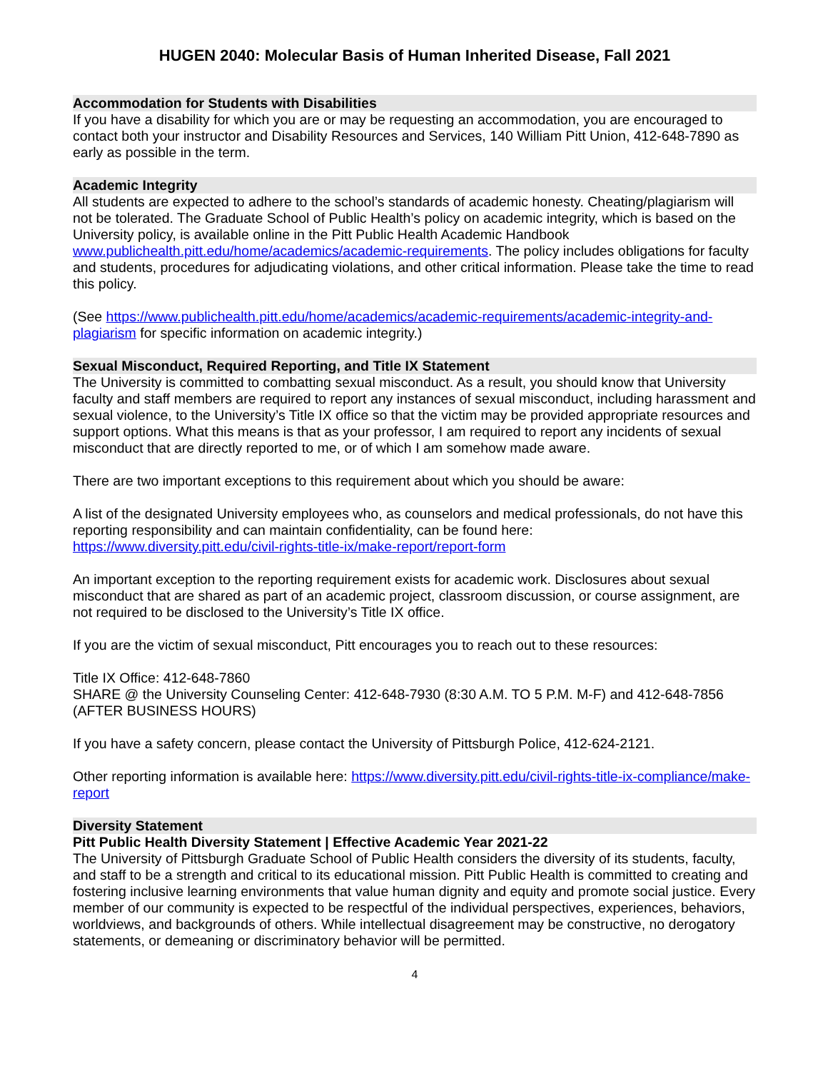HUGEN 2040: Molecular Basis of Human Inherited Disease, Fall 2021
Accommodation for Students with Disabilities
If you have a disability for which you are or may be requesting an accommodation, you are encouraged to contact both your instructor and Disability Resources and Services, 140 William Pitt Union, 412-648-7890 as early as possible in the term.
Academic Integrity
All students are expected to adhere to the school’s standards of academic honesty. Cheating/plagiarism will not be tolerated. The Graduate School of Public Health’s policy on academic integrity, which is based on the University policy, is available online in the Pitt Public Health Academic Handbook www.publichealth.pitt.edu/home/academics/academic-requirements. The policy includes obligations for faculty and students, procedures for adjudicating violations, and other critical information. Please take the time to read this policy.
(See https://www.publichealth.pitt.edu/home/academics/academic-requirements/academic-integrity-and-plagiarism for specific information on academic integrity.)
Sexual Misconduct, Required Reporting, and Title IX Statement
The University is committed to combatting sexual misconduct. As a result, you should know that University faculty and staff members are required to report any instances of sexual misconduct, including harassment and sexual violence, to the University’s Title IX office so that the victim may be provided appropriate resources and support options. What this means is that as your professor, I am required to report any incidents of sexual misconduct that are directly reported to me, or of which I am somehow made aware.
There are two important exceptions to this requirement about which you should be aware:
A list of the designated University employees who, as counselors and medical professionals, do not have this reporting responsibility and can maintain confidentiality, can be found here:
https://www.diversity.pitt.edu/civil-rights-title-ix/make-report/report-form
An important exception to the reporting requirement exists for academic work. Disclosures about sexual misconduct that are shared as part of an academic project, classroom discussion, or course assignment, are not required to be disclosed to the University’s Title IX office.
If you are the victim of sexual misconduct, Pitt encourages you to reach out to these resources:
Title IX Office: 412-648-7860
SHARE @ the University Counseling Center: 412-648-7930 (8:30 A.M. TO 5 P.M. M-F) and 412-648-7856 (AFTER BUSINESS HOURS)
If you have a safety concern, please contact the University of Pittsburgh Police, 412-624-2121.
Other reporting information is available here: https://www.diversity.pitt.edu/civil-rights-title-ix-compliance/make-report
Diversity Statement
Pitt Public Health Diversity Statement | Effective Academic Year 2021-22
The University of Pittsburgh Graduate School of Public Health considers the diversity of its students, faculty, and staff to be a strength and critical to its educational mission. Pitt Public Health is committed to creating and fostering inclusive learning environments that value human dignity and equity and promote social justice. Every member of our community is expected to be respectful of the individual perspectives, experiences, behaviors, worldviews, and backgrounds of others. While intellectual disagreement may be constructive, no derogatory statements, or demeaning or discriminatory behavior will be permitted.
4